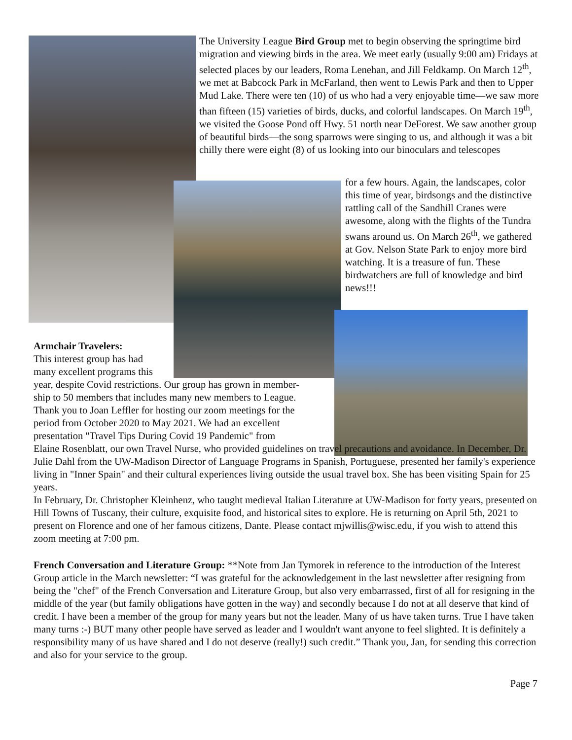The University League Bird Group met to begin observing the springtime bird migration and viewing birds in the area. We meet early (usually 9:00 am) Fridays at selected places by our leaders, Roma Lenehan, and Jill Feldkamp. On March 12<sup>th</sup>, we met at Babcock Park in McFarland, then went to Lewis Park and then to Upper Mud Lake. There were ten (10) of us who had a very enjoyable time—we saw more than fifteen (15) varieties of birds, ducks, and colorful landscapes. On March 19<sup>th</sup>, we visited the Goose Pond off Hwy. 51 north near DeForest. We saw another group of beautiful birds—the song sparrows were singing to us, and although it was a bit chilly there were eight (8) of us looking into our binoculars and telescopes
for a few hours. Again, the landscapes, color this time of year, birdsongs and the distinctive rattling call of the Sandhill Cranes were awesome, along with the flights of the Tundra swans around us. On March 26<sup>th</sup>, we gathered at Gov. Nelson State Park to enjoy more bird watching. It is a treasure of fun. These birdwatchers are full of knowledge and bird news!!!
Armchair Travelers:
This interest group has had many excellent programs this
year, despite Covid restrictions. Our group has grown in member-
ship to 50 members that includes many new members to League.
Thank you to Joan Leffler for hosting our zoom meetings for the
period from October 2020 to May 2021. We had an excellent
presentation "Travel Tips During Covid 19 Pandemic" from
Elaine Rosenblatt, our own Travel Nurse, who provided guidelines on travel precautions and avoidance. In December, Dr. Julie Dahl from the UW-Madison Director of Language Programs in Spanish, Portuguese, presented her family's experience living in "Inner Spain" and their cultural experiences living outside the usual travel box. She has been visiting Spain for 25 years.
In February, Dr. Christopher Kleinhenz, who taught medieval Italian Literature at UW-Madison for forty years, presented on Hill Towns of Tuscany, their culture, exquisite food, and historical sites to explore. He is returning on April 5th, 2021 to present on Florence and one of her famous citizens, Dante. Please contact mjwillis@wisc.edu, if you wish to attend this zoom meeting at 7:00 pm.
French Conversation and Literature Group: **Note from Jan Tymorek in reference to the introduction of the Interest Group article in the March newsletter: “I was grateful for the acknowledgement in the last newsletter after resigning from being the "chef" of the French Conversation and Literature Group, but also very embarrassed, first of all for resigning in the middle of the year (but family obligations have gotten in the way) and secondly because I do not at all deserve that kind of credit. I have been a member of the group for many years but not the leader. Many of us have taken turns. True I have taken many turns :-) BUT many other people have served as leader and I wouldn't want anyone to feel slighted. It is definitely a responsibility many of us have shared and I do not deserve (really!) such credit.” Thank you, Jan, for sending this correction and also for your service to the group.
Page 7